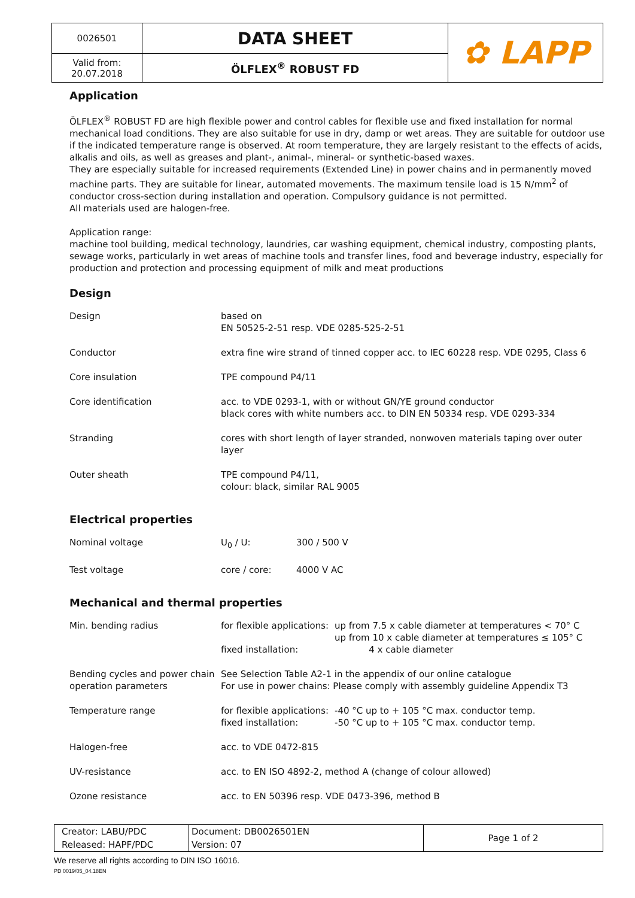| 0026501 | DATA SHEET | ✿ LAPP |
| Valid from: 20.07.2018 | ÖLFLEX<sup>®</sup> ROBUST FD | |
Application
ÖLFLEX<sup>®</sup> ROBUST FD are high flexible power and control cables for flexible use and fixed installation for normal mechanical load conditions. They are also suitable for use in dry, damp or wet areas. They are suitable for outdoor use if the indicated temperature range is observed. At room temperature, they are largely resistant to the effects of acids, alkalis and oils, as well as greases and plant-, animal-, mineral- or synthetic-based waxes.
They are especially suitable for increased requirements (Extended Line) in power chains and in permanently moved machine parts. They are suitable for linear, automated movements. The maximum tensile load is 15 N/mm<sup>2</sup> of conductor cross-section during installation and operation. Compulsory guidance is not permitted.
All materials used are halogen-free.
Application range:
machine tool building, medical technology, laundries, car washing equipment, chemical industry, composting plants, sewage works, particularly in wet areas of machine tools and transfer lines, food and beverage industry, especially for production and protection and processing equipment of milk and meat productions
Design
| Design | based on EN 50525-2-51 resp. VDE 0285-525-2-51 |
| Conductor | extra fine wire strand of tinned copper acc. to IEC 60228 resp. VDE 0295, Class 6 |
| Core insulation | TPE compound P4/11 |
| Core identification | acc. to VDE 0293-1, with or without GN/YE ground conductor black cores with white numbers acc. to DIN EN 50334 resp. VDE 0293-334 |
| Stranding | cores with short length of layer stranded, nonwoven materials taping over outer layer |
| Outer sheath | TPE compound P4/11, colour: black, similar RAL 9005 |
Electrical properties
| Nominal voltage | U<sub>0</sub> / U: | 300 / 500 V |
| Test voltage | core / core: | 4000 V AC |
Mechanical and thermal properties
| Min. bending radius | for flexible applications: fixed installation: | up from 7.5 x cable diameter at temperatures < 70° C up from 10 x cable diameter at temperatures ≤ 105° C 4 x cable diameter |
| Bending cycles and power chain operation parameters | See Selection Table A2-1 in the appendix of our online catalogue For use in power chains: Please comply with assembly guideline Appendix T3 | |
| Temperature range | for flexible applications: fixed installation: | -40 °C up to + 105 °C max. conductor temp. -50 °C up to + 105 °C max. conductor temp. |
| Halogen-free | acc. to VDE 0472-815 | |
| UV-resistance | acc. to EN ISO 4892-2, method A (change of colour allowed) | |
| Ozone resistance | acc. to EN 50396 resp. VDE 0473-396, method B | |
| Creator: LABU/PDC Released: HAPF/PDC | Document: DB0026501EN Version: 07 | Page 1 of 2 |
We reserve all rights according to DIN ISO 16016.
PD 0019/05_04.18EN